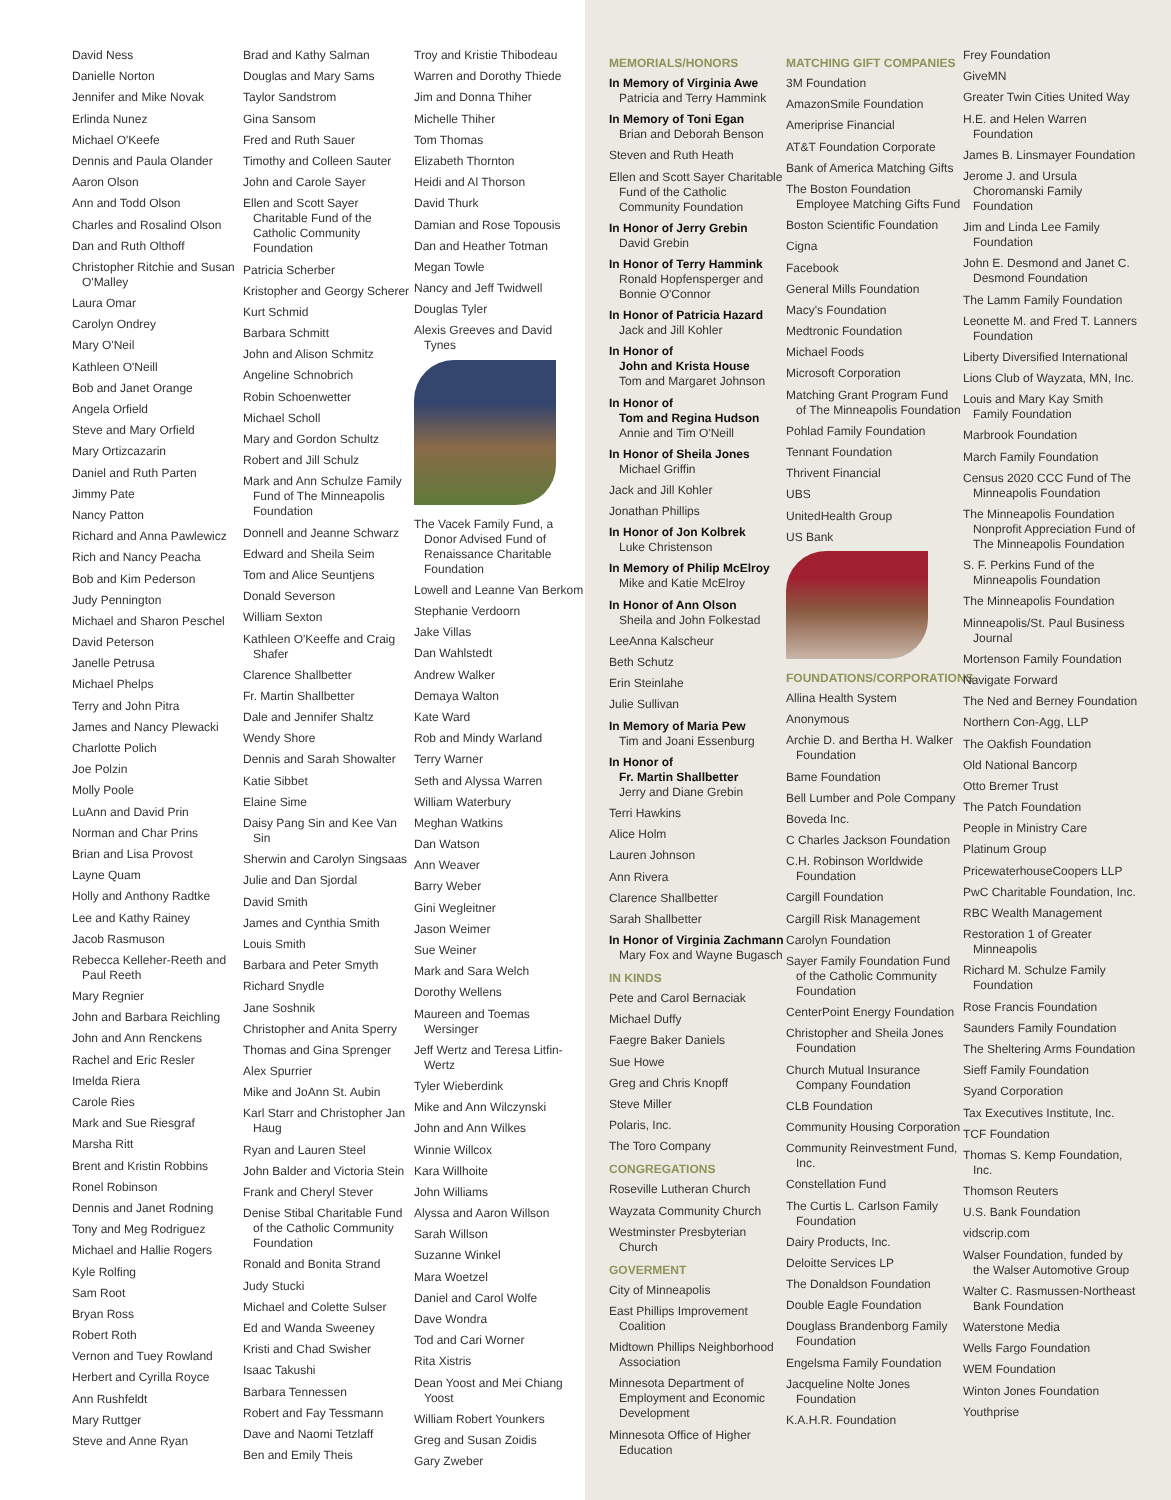David Ness
Danielle Norton
Jennifer and Mike Novak
Erlinda Nunez
Michael O'Keefe
Dennis and Paula Olander
Aaron Olson
Ann and Todd Olson
Charles and Rosalind Olson
Dan and Ruth Olthoff
Christopher Ritchie and Susan O'Malley
Laura Omar
Carolyn Ondrey
Mary O'Neil
Kathleen O'Neill
Bob and Janet Orange
Angela Orfield
Steve and Mary Orfield
Mary Ortizcazarin
Daniel and Ruth Parten
Jimmy Pate
Nancy Patton
Richard and Anna Pawlewicz
Rich and Nancy Peacha
Bob and Kim Pederson
Judy Pennington
Michael and Sharon Peschel
David Peterson
Janelle Petrusa
Michael Phelps
Terry and John Pitra
James and Nancy Plewacki
Charlotte Polich
Joe Polzin
Molly Poole
LuAnn and David Prin
Norman and Char Prins
Brian and Lisa Provost
Layne Quam
Holly and Anthony Radtke
Lee and Kathy Rainey
Jacob Rasmuson
Rebecca Kelleher-Reeth and Paul Reeth
Mary Regnier
John and Barbara Reichling
John and Ann Renckens
Rachel and Eric Resler
Imelda Riera
Carole Ries
Mark and Sue Riesgraf
Marsha Ritt
Brent and Kristin Robbins
Ronel Robinson
Dennis and Janet Rodning
Tony and Meg Rodriguez
Michael and Hallie Rogers
Kyle Rolfing
Sam Root
Bryan Ross
Robert Roth
Vernon and Tuey Rowland
Herbert and Cyrilla Royce
Ann Rushfeldt
Mary Ruttger
Steve and Anne Ryan
Brad and Kathy Salman
Douglas and Mary Sams
Taylor Sandstrom
Gina Sansom
Fred and Ruth Sauer
Timothy and Colleen Sauter
John and Carole Sayer
Ellen and Scott Sayer Charitable Fund of the Catholic Community Foundation
Patricia Scherber
Kristopher and Georgy Scherer
Kurt Schmid
Barbara Schmitt
John and Alison Schmitz
Angeline Schnobrich
Robin Schoenwetter
Michael Scholl
Mary and Gordon Schultz
Robert and Jill Schulz
Mark and Ann Schulze Family Fund of The Minneapolis Foundation
Donnell and Jeanne Schwarz
Edward and Sheila Seim
Tom and Alice Seuntjens
Donald Severson
William Sexton
Kathleen O'Keeffe and Craig Shafer
Clarence Shallbetter
Fr. Martin Shallbetter
Dale and Jennifer Shaltz
Wendy Shore
Dennis and Sarah Showalter
Katie Sibbet
Elaine Sime
Daisy Pang Sin and Kee Van Sin
Sherwin and Carolyn Singsaas
Julie and Dan Sjordal
David Smith
James and Cynthia Smith
Louis Smith
Barbara and Peter Smyth
Richard Snydle
Jane Soshnik
Christopher and Anita Sperry
Thomas and Gina Sprenger
Alex Spurrier
Mike and JoAnn St. Aubin
Karl Starr and Christopher Jan Haug
Ryan and Lauren Steel
John Balder and Victoria Stein
Frank and Cheryl Stever
Denise Stibal Charitable Fund of the Catholic Community Foundation
Ronald and Bonita Strand
Judy Stucki
Michael and Colette Sulser
Ed and Wanda Sweeney
Kristi and Chad Swisher
Isaac Takushi
Barbara Tennessen
Robert and Fay Tessmann
Dave and Naomi Tetzlaff
Ben and Emily Theis
Troy and Kristie Thibodeau
Warren and Dorothy Thiede
Jim and Donna Thiher
Michelle Thiher
Tom Thomas
Elizabeth Thornton
Heidi and Al Thorson
David Thurk
Damian and Rose Topousis
Dan and Heather Totman
Megan Towle
Nancy and Jeff Twidwell
Douglas Tyler
Alexis Greeves and David Tynes
The Vacek Family Fund, a Donor Advised Fund of Renaissance Charitable Foundation
Lowell and Leanne Van Berkom
Stephanie Verdoorn
Jake Villas
Dan Wahlstedt
Andrew Walker
Demaya Walton
Kate Ward
Rob and Mindy Warland
Terry Warner
Seth and Alyssa Warren
William Waterbury
Meghan Watkins
Dan Watson
Ann Weaver
Barry Weber
Gini Wegleitner
Jason Weimer
Sue Weiner
Mark and Sara Welch
Dorothy Wellens
Maureen and Toemas Wersinger
Jeff Wertz and Teresa Litfin-Wertz
Tyler Wieberdink
Mike and Ann Wilczynski
John and Ann Wilkes
Winnie Willcox
Kara Willhoite
John Williams
Alyssa and Aaron Willson
Sarah Willson
Suzanne Winkel
Mara Woetzel
Daniel and Carol Wolfe
Dave Wondra
Tod and Cari Worner
Rita Xistris
Dean Yoost and Mei Chiang Yoost
William Robert Younkers
Greg and Susan Zoidis
Gary Zweber
MEMORIALS/HONORS
In Memory of Virginia Awe
Patricia and Terry Hammink
In Memory of Toni Egan
Brian and Deborah Benson
Steven and Ruth Heath
Ellen and Scott Sayer Charitable Fund of the Catholic Community Foundation
In Honor of Jerry Grebin
David Grebin
In Honor of Terry Hammink
Ronald Hopfensperger and Bonnie O'Connor
In Honor of Patricia Hazard
Jack and Jill Kohler
In Honor of
John and Krista House
Tom and Margaret Johnson
In Honor of
Tom and Regina Hudson
Annie and Tim O'Neill
In Honor of Sheila Jones
Michael Griffin
Jack and Jill Kohler
Jonathan Phillips
In Honor of Jon Kolbrek
Luke Christenson
In Memory of Philip McElroy
Mike and Katie McElroy
In Honor of Ann Olson
Sheila and John Folkestad
LeeAnna Kalscheur
Beth Schutz
Erin Steinlahe
Julie Sullivan
In Memory of Maria Pew
Tim and Joani Essenburg
In Honor of
Fr. Martin Shallbetter
Jerry and Diane Grebin
Terri Hawkins
Alice Holm
Lauren Johnson
Ann Rivera
Clarence Shallbetter
Sarah Shallbetter
In Honor of Virginia Zachmann
Mary Fox and Wayne Bugasch
IN KINDS
Pete and Carol Bernaciak
Michael Duffy
Faegre Baker Daniels
Sue Howe
Greg and Chris Knopff
Steve Miller
Polaris, Inc.
The Toro Company
CONGREGATIONS
Roseville Lutheran Church
Wayzata Community Church
Westminster Presbyterian Church
GOVERMENT
City of Minneapolis
East Phillips Improvement Coalition
Midtown Phillips Neighborhood Association
Minnesota Department of Employment and Economic Development
Minnesota Office of Higher Education
MATCHING GIFT COMPANIES
3M Foundation
AmazonSmile Foundation
Ameriprise Financial
AT&T Foundation Corporate
Bank of America Matching Gifts
The Boston Foundation Employee Matching Gifts Fund
Boston Scientific Foundation
Cigna
Facebook
General Mills Foundation
Macy's Foundation
Medtronic Foundation
Michael Foods
Microsoft Corporation
Matching Grant Program Fund of The Minneapolis Foundation
Pohlad Family Foundation
Tennant Foundation
Thrivent Financial
UBS
UnitedHealth Group
US Bank
FOUNDATIONS/CORPORATIONS
Allina Health System
Anonymous
Archie D. and Bertha H. Walker Foundation
Bame Foundation
Bell Lumber and Pole Company
Boveda Inc.
C Charles Jackson Foundation
C.H. Robinson Worldwide Foundation
Cargill Foundation
Cargill Risk Management
Carolyn Foundation
Sayer Family Foundation Fund of the Catholic Community Foundation
CenterPoint Energy Foundation
Christopher and Sheila Jones Foundation
Church Mutual Insurance Company Foundation
CLB Foundation
Community Housing Corporation
Community Reinvestment Fund, Inc.
Constellation Fund
The Curtis L. Carlson Family Foundation
Dairy Products, Inc.
Deloitte Services LP
The Donaldson Foundation
Double Eagle Foundation
Douglass Brandenborg Family Foundation
Engelsma Family Foundation
Jacqueline Nolte Jones Foundation
K.A.H.R. Foundation
Frey Foundation
GiveMN
Greater Twin Cities United Way
H.E. and Helen Warren Foundation
James B. Linsmayer Foundation
Jerome J. and Ursula Choromanski Family Foundation
Jim and Linda Lee Family Foundation
John E. Desmond and Janet C. Desmond Foundation
The Lamm Family Foundation
Leonette M. and Fred T. Lanners Foundation
Liberty Diversified International
Lions Club of Wayzata, MN, Inc.
Louis and Mary Kay Smith Family Foundation
Marbrook Foundation
March Family Foundation
Census 2020 CCC Fund of The Minneapolis Foundation
The Minneapolis Foundation Nonprofit Appreciation Fund of The Minneapolis Foundation
S. F. Perkins Fund of the Minneapolis Foundation
The Minneapolis Foundation
Minneapolis/St. Paul Business Journal
Mortenson Family Foundation
Navigate Forward
The Ned and Berney Foundation
Northern Con-Agg, LLP
The Oakfish Foundation
Old National Bancorp
Otto Bremer Trust
The Patch Foundation
People in Ministry Care
Platinum Group
PricewaterhouseCoopers LLP
PwC Charitable Foundation, Inc.
RBC Wealth Management
Restoration 1 of Greater Minneapolis
Richard M. Schulze Family Foundation
Rose Francis Foundation
Saunders Family Foundation
The Sheltering Arms Foundation
Sieff Family Foundation
Syand Corporation
Tax Executives Institute, Inc.
TCF Foundation
Thomas S. Kemp Foundation, Inc.
Thomson Reuters
U.S. Bank Foundation
vidscrip.com
Walser Foundation, funded by the Walser Automotive Group
Walter C. Rasmussen-Northeast Bank Foundation
Waterstone Media
Wells Fargo Foundation
WEM Foundation
Winton Jones Foundation
Youthprise